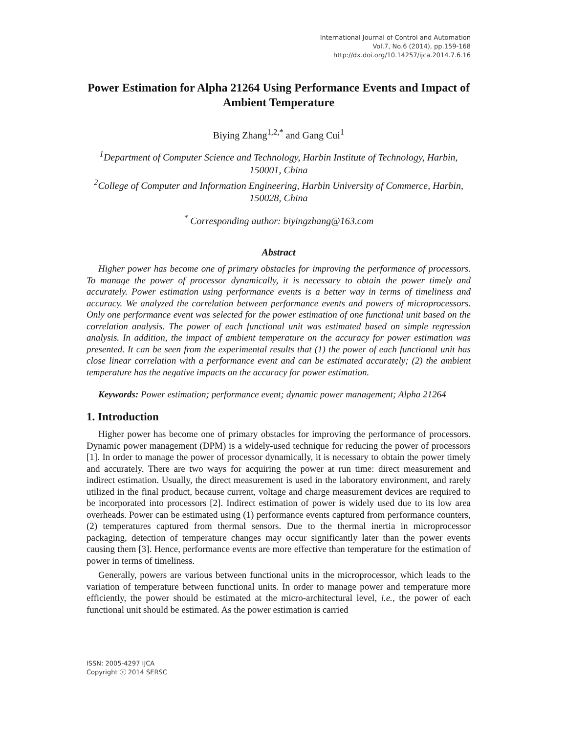International Journal of Control and Automation
Vol.7, No.6 (2014), pp.159-168
http://dx.doi.org/10.14257/ijca.2014.7.6.16
Power Estimation for Alpha 21264 Using Performance Events and Impact of Ambient Temperature
Biying Zhang<sup>1,2,*</sup> and Gang Cui<sup>1</sup>
<sup>1</sup> Department of Computer Science and Technology, Harbin Institute of Technology, Harbin, 150001, China
<sup>2</sup> College of Computer and Information Engineering, Harbin University of Commerce, Harbin, 150028, China
<sup>*</sup> Corresponding author: biyingzhang@163.com
Abstract
Higher power has become one of primary obstacles for improving the performance of processors. To manage the power of processor dynamically, it is necessary to obtain the power timely and accurately. Power estimation using performance events is a better way in terms of timeliness and accuracy. We analyzed the correlation between performance events and powers of microprocessors. Only one performance event was selected for the power estimation of one functional unit based on the correlation analysis. The power of each functional unit was estimated based on simple regression analysis. In addition, the impact of ambient temperature on the accuracy for power estimation was presented. It can be seen from the experimental results that (1) the power of each functional unit has close linear correlation with a performance event and can be estimated accurately; (2) the ambient temperature has the negative impacts on the accuracy for power estimation.
Keywords: Power estimation; performance event; dynamic power management; Alpha 21264
1. Introduction
Higher power has become one of primary obstacles for improving the performance of processors. Dynamic power management (DPM) is a widely-used technique for reducing the power of processors [1]. In order to manage the power of processor dynamically, it is necessary to obtain the power timely and accurately. There are two ways for acquiring the power at run time: direct measurement and indirect estimation. Usually, the direct measurement is used in the laboratory environment, and rarely utilized in the final product, because current, voltage and charge measurement devices are required to be incorporated into processors [2]. Indirect estimation of power is widely used due to its low area overheads. Power can be estimated using (1) performance events captured from performance counters, (2) temperatures captured from thermal sensors. Due to the thermal inertia in microprocessor packaging, detection of temperature changes may occur significantly later than the power events causing them [3]. Hence, performance events are more effective than temperature for the estimation of power in terms of timeliness.
Generally, powers are various between functional units in the microprocessor, which leads to the variation of temperature between functional units. In order to manage power and temperature more efficiently, the power should be estimated at the micro-architectural level, i.e., the power of each functional unit should be estimated. As the power estimation is carried
ISSN: 2005-4297 IJCA
Copyright ⓒ 2014 SERSC